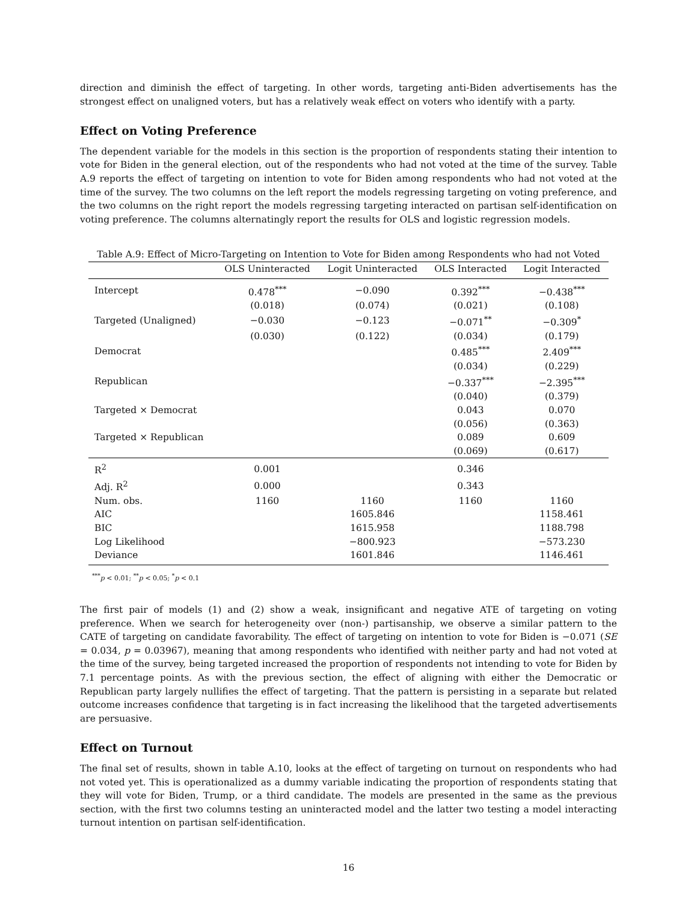direction and diminish the effect of targeting. In other words, targeting anti-Biden advertisements has the strongest effect on unaligned voters, but has a relatively weak effect on voters who identify with a party.
Effect on Voting Preference
The dependent variable for the models in this section is the proportion of respondents stating their intention to vote for Biden in the general election, out of the respondents who had not voted at the time of the survey. Table A.9 reports the effect of targeting on intention to vote for Biden among respondents who had not voted at the time of the survey. The two columns on the left report the models regressing targeting on voting preference, and the two columns on the right report the models regressing targeting interacted on partisan self-identification on voting preference. The columns alternatingly report the results for OLS and logistic regression models.
Table A.9: Effect of Micro-Targeting on Intention to Vote for Biden among Respondents who had not Voted
| | OLS Uninteracted | Logit Uninteracted | OLS Interacted | Logit Interacted |
| --- | --- | --- | --- | --- |
| Intercept | 0.478<sup>***</sup> | −0.090 | 0.392<sup>***</sup> | −0.438<sup>***</sup> |
| | (0.018) | (0.074) | (0.021) | (0.108) |
| Targeted (Unaligned) | −0.030 | −0.123 | −0.071<sup>**</sup> | −0.309<sup>*</sup> |
| | (0.030) | (0.122) | (0.034) | (0.179) |
| Democrat | | | 0.485<sup>***</sup> | 2.409<sup>***</sup> |
| | | | (0.034) | (0.229) |
| Republican | | | −0.337<sup>***</sup> | −2.395<sup>***</sup> |
| | | | (0.040) | (0.379) |
| Targeted × Democrat | | | 0.043 | 0.070 |
| | | | (0.056) | (0.363) |
| Targeted × Republican | | | 0.089 | 0.609 |
| | | | (0.069) | (0.617) |
| R<sup>2</sup> | 0.001 | | 0.346 | |
| Adj. R<sup>2</sup> | 0.000 | | 0.343 | |
| Num. obs. | 1160 | 1160 | 1160 | 1160 |
| AIC | | 1605.846 | | 1158.461 |
| BIC | | 1615.958 | | 1188.798 |
| Log Likelihood | | −800.923 | | −573.230 |
| Deviance | | 1601.846 | | 1146.461 |
<sup>***</sup> p < 0.01; <sup>**</sup>p < 0.05; <sup>*</sup>p < 0.1
The first pair of models (1) and (2) show a weak, insignificant and negative ATE of targeting on voting preference. When we search for heterogeneity over (non-) partisanship, we observe a similar pattern to the CATE of targeting on candidate favorability. The effect of targeting on intention to vote for Biden is −0.071 (SE = 0.034, p = 0.03967), meaning that among respondents who identified with neither party and had not voted at the time of the survey, being targeted increased the proportion of respondents not intending to vote for Biden by 7.1 percentage points. As with the previous section, the effect of aligning with either the Democratic or Republican party largely nullifies the effect of targeting. That the pattern is persisting in a separate but related outcome increases confidence that targeting is in fact increasing the likelihood that the targeted advertisements are persuasive.
Effect on Turnout
The final set of results, shown in table A.10, looks at the effect of targeting on turnout on respondents who had not voted yet. This is operationalized as a dummy variable indicating the proportion of respondents stating that they will vote for Biden, Trump, or a third candidate. The models are presented in the same as the previous section, with the first two columns testing an uninteracted model and the latter two testing a model interacting turnout intention on partisan self-identification.
16